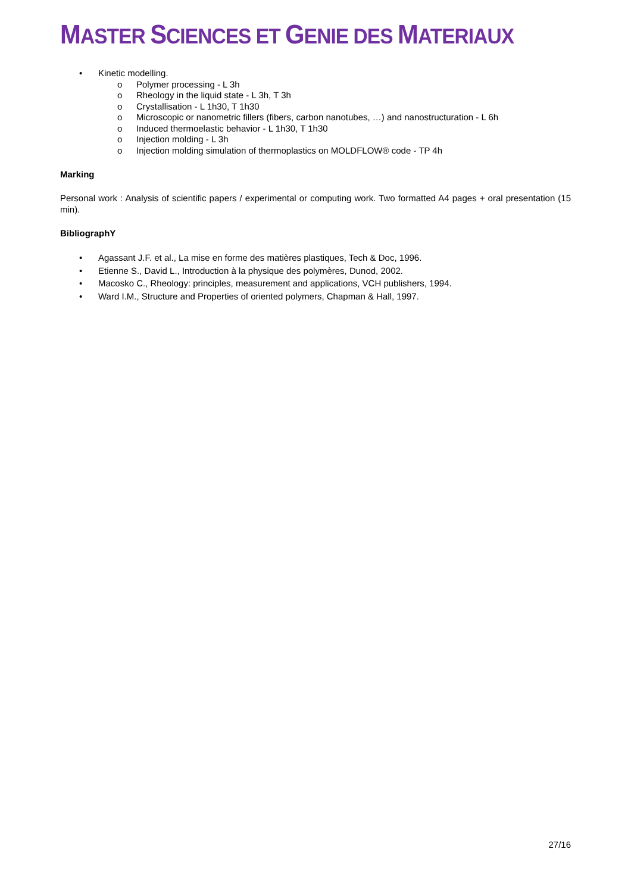MASTER SCIENCES ET GENIE DES MATERIAUX
• Kinetic modelling.
o Polymer processing - L 3h
o Rheology in the liquid state - L 3h, T 3h
o Crystallisation - L 1h30, T 1h30
o Microscopic or nanometric fillers (fibers, carbon nanotubes, …) and nanostructuration - L 6h
o Induced thermoelastic behavior - L 1h30, T 1h30
o Injection molding - L 3h
o Injection molding simulation of thermoplastics on MOLDFLOW® code - TP 4h
Marking
Personal work : Analysis of scientific papers / experimental or computing work. Two formatted A4 pages + oral presentation (15 min).
BibliographY
• Agassant J.F. et al., La mise en forme des matières plastiques, Tech & Doc, 1996.
• Etienne S., David L., Introduction à la physique des polymères, Dunod, 2002.
• Macosko C., Rheology: principles, measurement and applications, VCH publishers, 1994.
• Ward I.M., Structure and Properties of oriented polymers, Chapman & Hall, 1997.
27/16